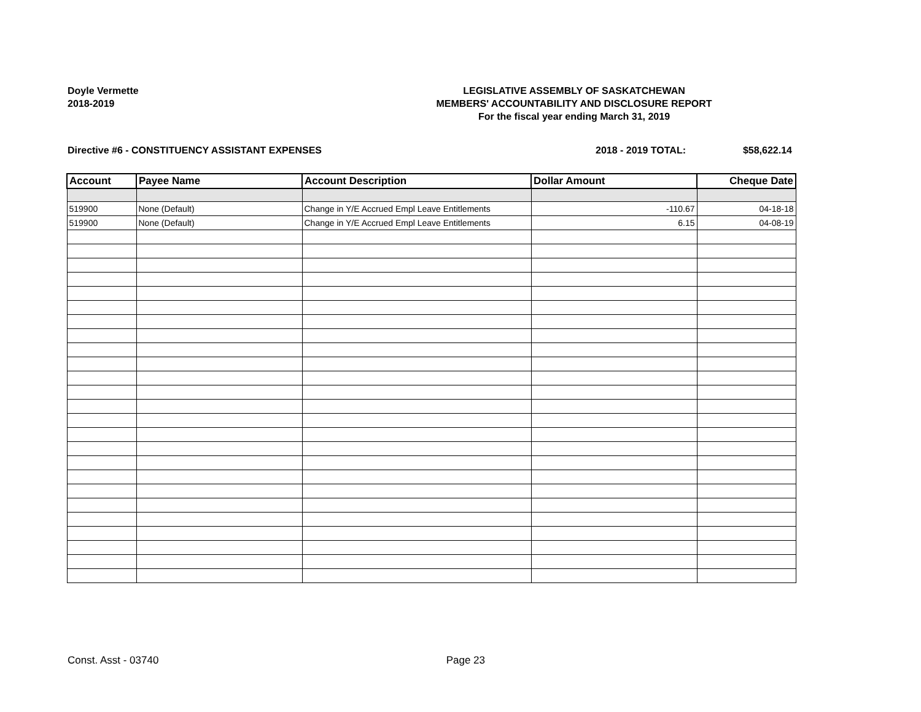Doyle Vermette
2018-2019
LEGISLATIVE ASSEMBLY OF SASKATCHEWAN
MEMBERS' ACCOUNTABILITY AND DISCLOSURE REPORT
For the fiscal year ending March 31, 2019
Directive #6 - CONSTITUENCY ASSISTANT EXPENSES
2018 - 2019 TOTAL: $58,622.14
| Account | Payee Name | Account Description | Dollar Amount | Cheque Date |
| --- | --- | --- | --- | --- |
| 519900 | None (Default) | Change in Y/E Accrued Empl Leave Entitlements | -110.67 | 04-18-18 |
| 519900 | None (Default) | Change in Y/E Accrued Empl Leave Entitlements | 6.15 | 04-08-19 |
Const. Asst - 03740 Page 23